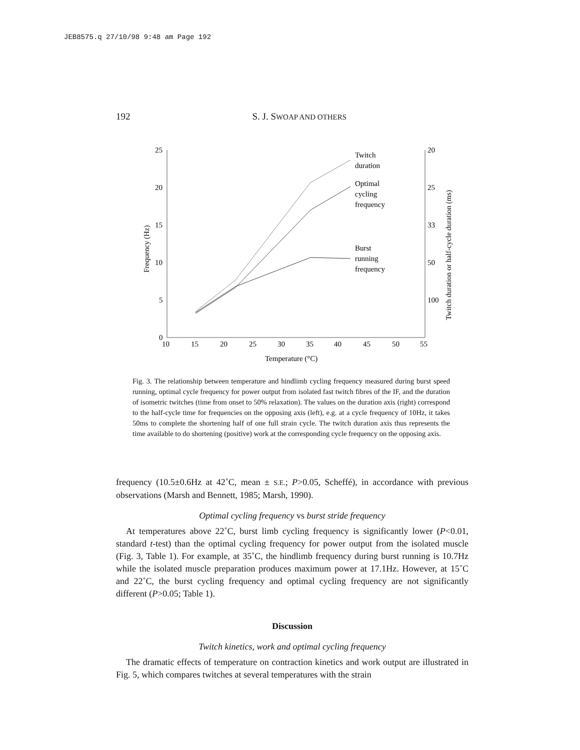JEB8575.q 27/10/98 9:48 am Page 192
192
S. J. SWOAP AND OTHERS
25
20
15
10
5
0
20
25
33
50
100
10
15
20
25
30
35
40
45
50
55
Temperature (°C)
Frequency (Hz)
Twitch duration or half-cycle duration (ms)
Twitch
duration
Optimal
cycling
frequency
Burst
running
frequency
Fig. 3. The relationship between temperature and hindlimb cycling frequency measured during burst speed running, optimal cycle frequency for power output from isolated fast twitch fibres of the IF, and the duration of isometric twitches (time from onset to 50% relaxation). The values on the duration axis (right) correspond to the half-cycle time for frequencies on the opposing axis (left), e.g. at a cycle frequency of 10Hz, it takes 50ms to complete the shortening half of one full strain cycle. The twitch duration axis thus represents the time available to do shortening (positive) work at the corresponding cycle frequency on the opposing axis.
frequency (10.5±0.6Hz at 42˚C, mean ± S.E.; P>0.05, Scheffé), in accordance with previous observations (Marsh and Bennett, 1985; Marsh, 1990).
Optimal cycling frequency vs burst stride frequency
At temperatures above 22˚C, burst limb cycling frequency is significantly lower (P<0.01, standard t-test) than the optimal cycling frequency for power output from the isolated muscle (Fig. 3, Table 1). For example, at 35˚C, the hindlimb frequency during burst running is 10.7Hz while the isolated muscle preparation produces maximum power at 17.1Hz. However, at 15˚C and 22˚C, the burst cycling frequency and optimal cycling frequency are not significantly different (P>0.05; Table 1).
Discussion
Twitch kinetics, work and optimal cycling frequency
The dramatic effects of temperature on contraction kinetics and work output are illustrated in Fig. 5, which compares twitches at several temperatures with the strain